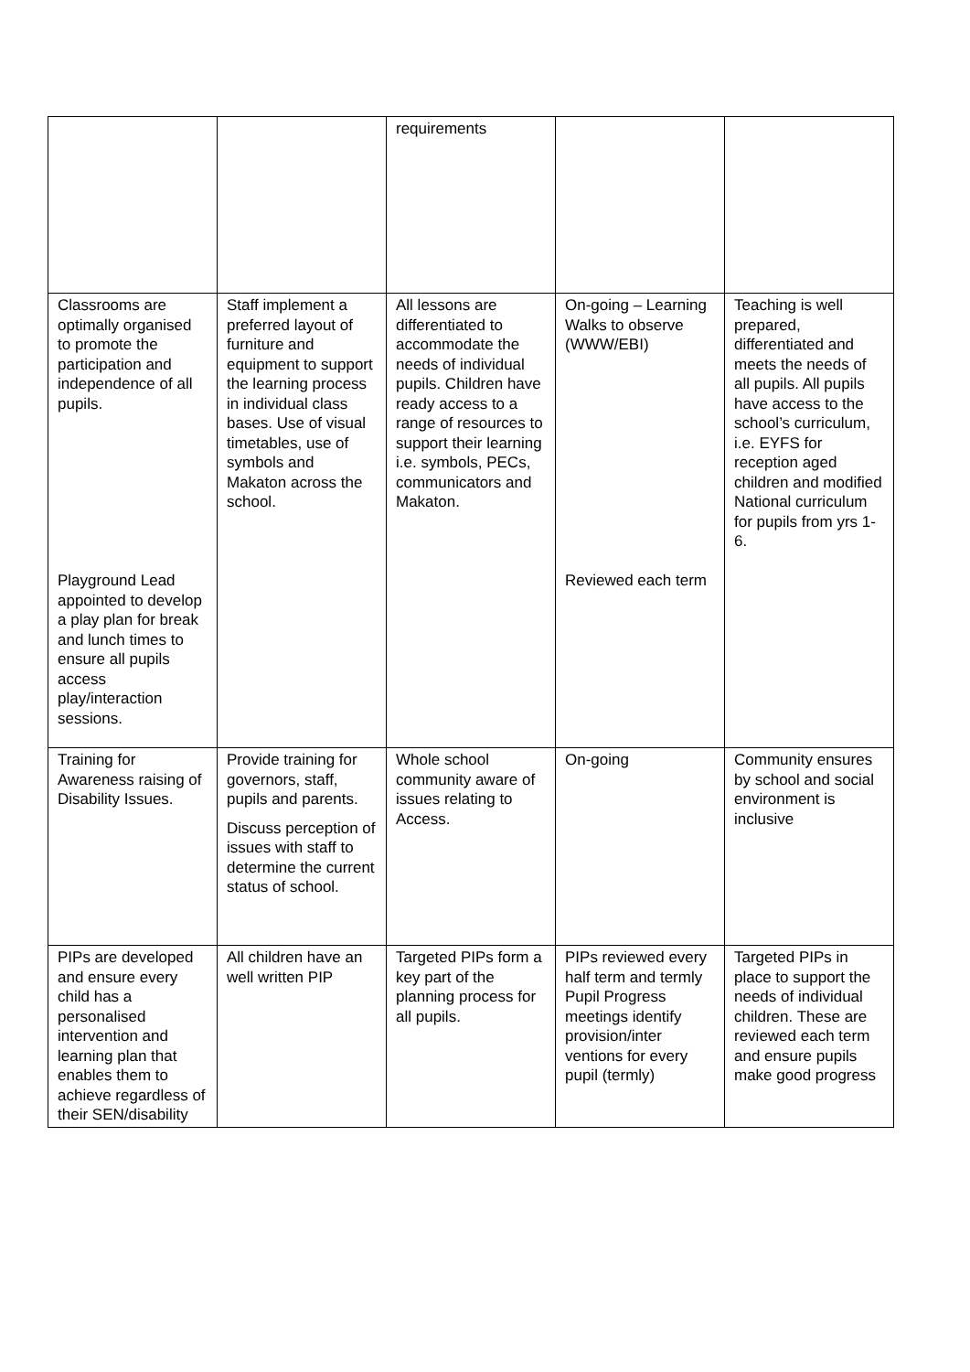| | | requirements | | |
| Classrooms are optimally organised to promote the participation and independence of all pupils. Playground Lead appointed to develop a play plan for break and lunch times to ensure all pupils access play/interaction sessions. | Staff implement a preferred layout of furniture and equipment to support the learning process in individual class bases. Use of visual timetables, use of symbols and Makaton across the school. | All lessons are differentiated to accommodate the needs of individual pupils. Children have ready access to a range of resources to support their learning i.e. symbols, PECs, communicators and Makaton. | On-going – Learning Walks to observe (WWW/EBI) Reviewed each term | Teaching is well prepared, differentiated and meets the needs of all pupils. All pupils have access to the school’s curriculum, i.e. EYFS for reception aged children and modified National curriculum for pupils from yrs 1- 6. |
| Training for Awareness raising of Disability Issues. | Provide training for governors, staff, pupils and parents. Discuss perception of issues with staff to determine the current status of school. | Whole school community aware of issues relating to Access. | On-going | Community ensures by school and social environment is inclusive |
| PIPs are developed and ensure every child has a personalised intervention and learning plan that enables them to achieve regardless of their SEN/disability | All children have an well written PIP | Targeted PIPs form a key part of the planning process for all pupils. | PIPs reviewed every half term and termly Pupil Progress meetings identify provision/inter ventions for every pupil (termly) | Targeted PIPs in place to support the needs of individual children. These are reviewed each term and ensure pupils make good progress |